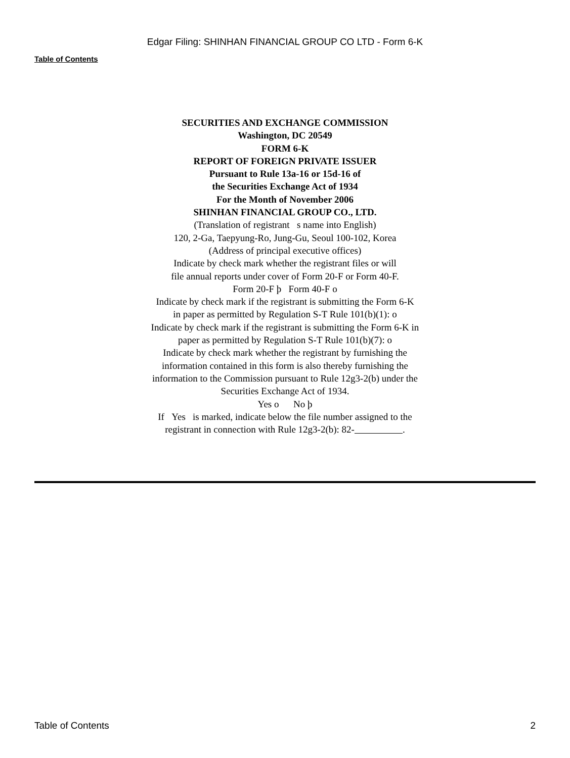Edgar Filing: SHINHAN FINANCIAL GROUP CO LTD - Form 6-K
Table of Contents
SECURITIES AND EXCHANGE COMMISSION
Washington, DC 20549
FORM 6-K
REPORT OF FOREIGN PRIVATE ISSUER
Pursuant to Rule 13a-16 or 15d-16 of
the Securities Exchange Act of 1934
For the Month of November 2006
SHINHAN FINANCIAL GROUP CO., LTD.
(Translation of registrant s name into English)
120, 2-Ga, Taepyung-Ro, Jung-Gu, Seoul 100-102, Korea
(Address of principal executive offices)
Indicate by check mark whether the registrant files or will
file annual reports under cover of Form 20-F or Form 40-F.
Form 20-F þ Form 40-F o
Indicate by check mark if the registrant is submitting the Form 6-K
in paper as permitted by Regulation S-T Rule 101(b)(1): o
Indicate by check mark if the registrant is submitting the Form 6-K in
paper as permitted by Regulation S-T Rule 101(b)(7): o
Indicate by check mark whether the registrant by furnishing the
information contained in this form is also thereby furnishing the
information to the Commission pursuant to Rule 12g3-2(b) under the
Securities Exchange Act of 1934.
Yes o No þ
If Yes is marked, indicate below the file number assigned to the
registrant in connection with Rule 12g3-2(b): 82- .
Table of Contents 2